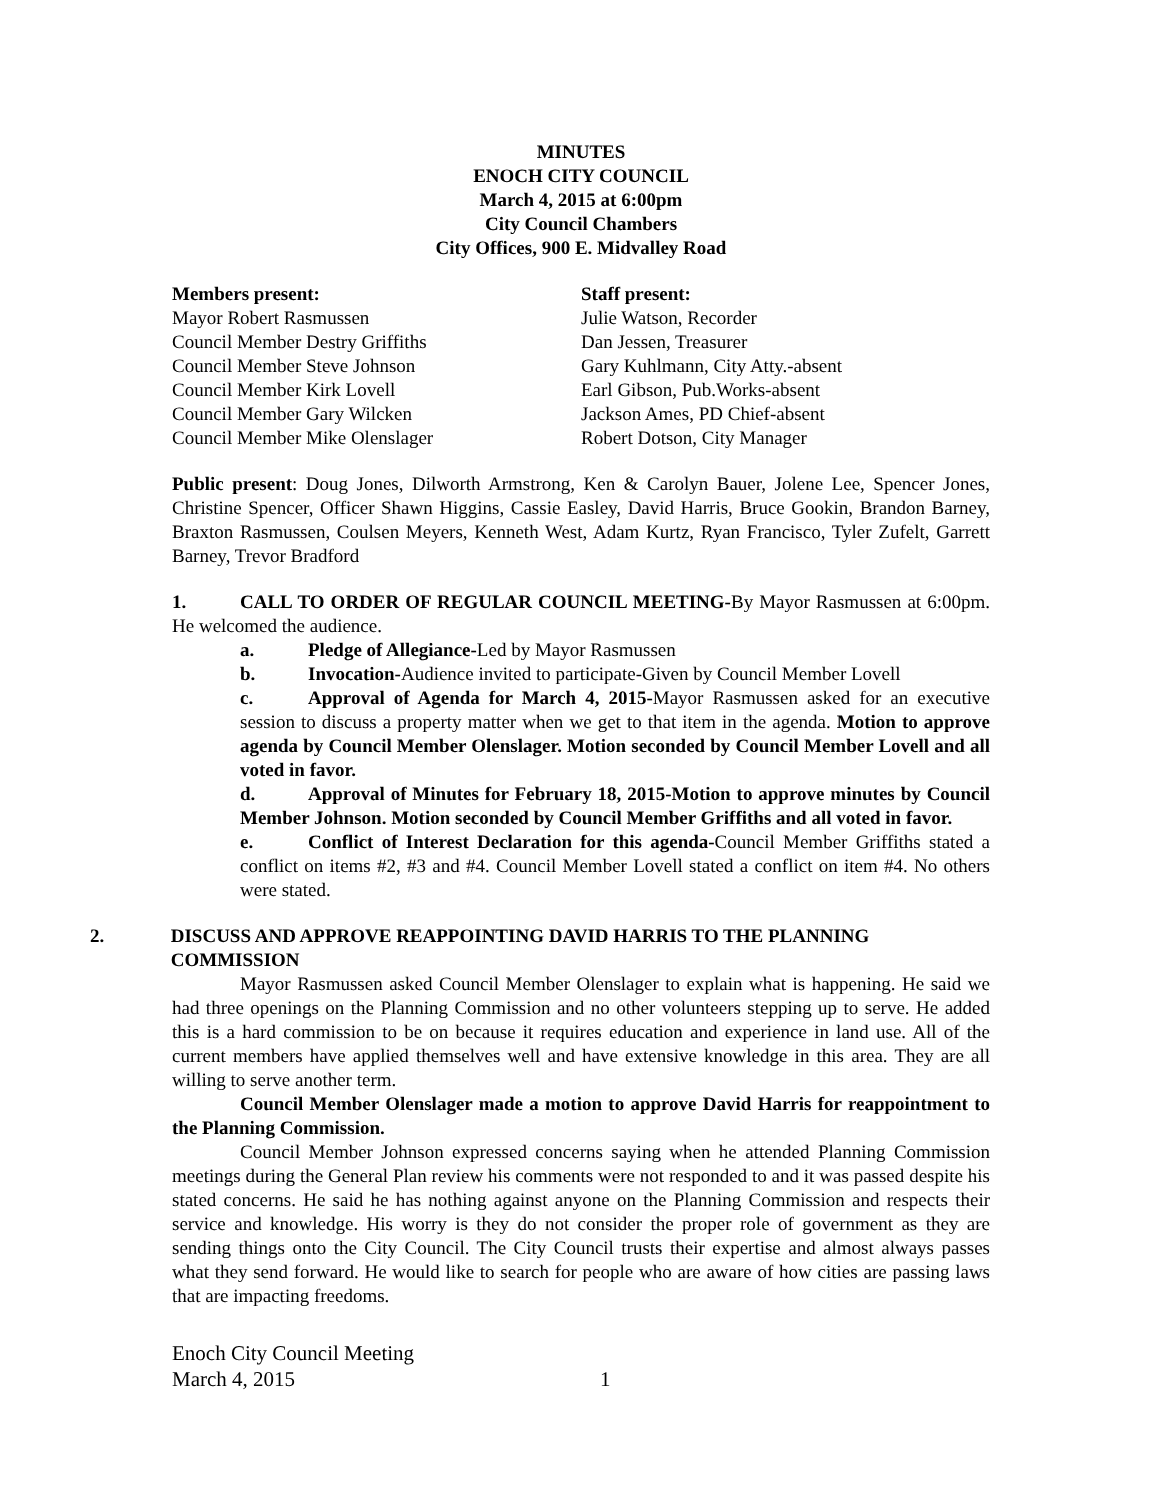MINUTES
ENOCH CITY COUNCIL
March 4, 2015 at 6:00pm
City Council Chambers
City Offices, 900 E. Midvalley Road
Members present:
Mayor Robert Rasmussen
Council Member Destry Griffiths
Council Member Steve Johnson
Council Member Kirk Lovell
Council Member Gary Wilcken
Council Member Mike Olenslager
Staff present:
Julie Watson, Recorder
Dan Jessen, Treasurer
Gary Kuhlmann, City Atty.-absent
Earl Gibson, Pub.Works-absent
Jackson Ames, PD Chief-absent
Robert Dotson, City Manager
Public present: Doug Jones, Dilworth Armstrong, Ken & Carolyn Bauer, Jolene Lee, Spencer Jones, Christine Spencer, Officer Shawn Higgins, Cassie Easley, David Harris, Bruce Gookin, Brandon Barney, Braxton Rasmussen, Coulsen Meyers, Kenneth West, Adam Kurtz, Ryan Francisco, Tyler Zufelt, Garrett Barney, Trevor Bradford
1. CALL TO ORDER OF REGULAR COUNCIL MEETING-By Mayor Rasmussen at 6:00pm. He welcomed the audience.
a. Pledge of Allegiance-Led by Mayor Rasmussen
b. Invocation-Audience invited to participate-Given by Council Member Lovell
c. Approval of Agenda for March 4, 2015-Mayor Rasmussen asked for an executive session to discuss a property matter when we get to that item in the agenda. Motion to approve agenda by Council Member Olenslager. Motion seconded by Council Member Lovell and all voted in favor.
d. Approval of Minutes for February 18, 2015-Motion to approve minutes by Council Member Johnson. Motion seconded by Council Member Griffiths and all voted in favor.
e. Conflict of Interest Declaration for this agenda-Council Member Griffiths stated a conflict on items #2, #3 and #4. Council Member Lovell stated a conflict on item #4. No others were stated.
2. DISCUSS AND APPROVE REAPPOINTING DAVID HARRIS TO THE PLANNING COMMISSION
Mayor Rasmussen asked Council Member Olenslager to explain what is happening. He said we had three openings on the Planning Commission and no other volunteers stepping up to serve. He added this is a hard commission to be on because it requires education and experience in land use. All of the current members have applied themselves well and have extensive knowledge in this area. They are all willing to serve another term.
Council Member Olenslager made a motion to approve David Harris for reappointment to the Planning Commission.
Council Member Johnson expressed concerns saying when he attended Planning Commission meetings during the General Plan review his comments were not responded to and it was passed despite his stated concerns. He said he has nothing against anyone on the Planning Commission and respects their service and knowledge. His worry is they do not consider the proper role of government as they are sending things onto the City Council. The City Council trusts their expertise and almost always passes what they send forward. He would like to search for people who are aware of how cities are passing laws that are impacting freedoms.
Enoch City Council Meeting
March 4, 2015 1